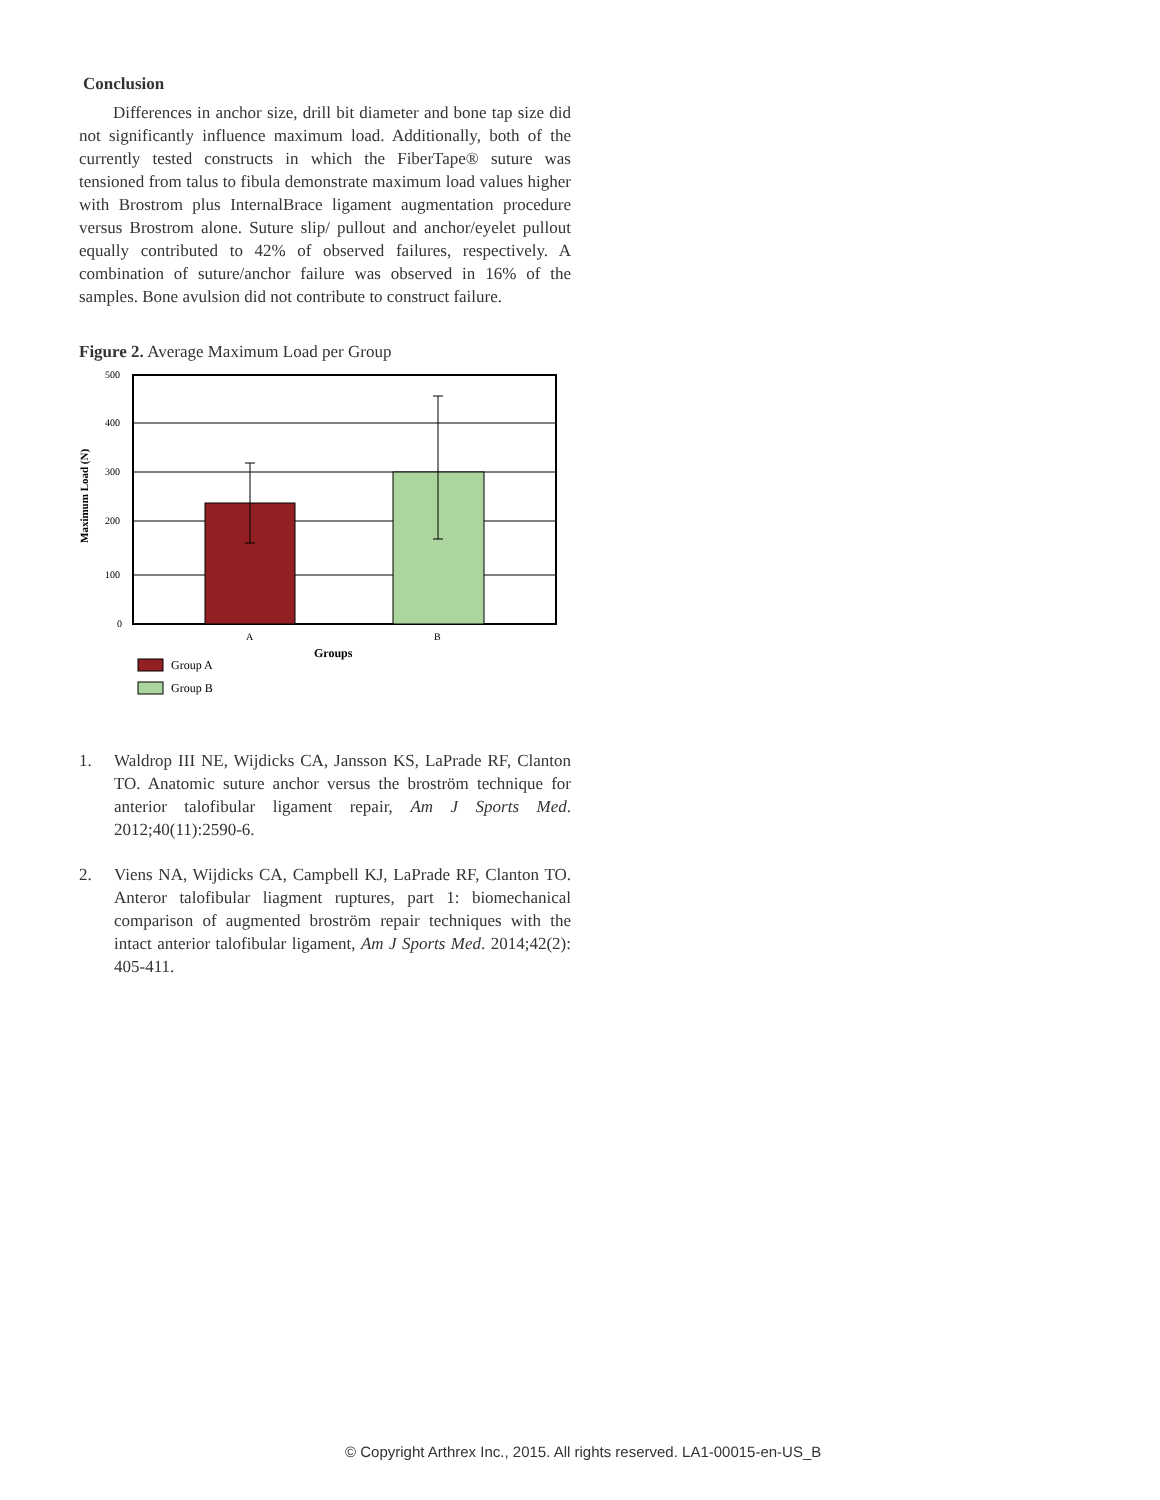Conclusion
Differences in anchor size, drill bit diameter and bone tap size did not significantly influence maximum load. Additionally, both of the currently tested constructs in which the FiberTape® suture was tensioned from talus to fibula demonstrate maximum load values higher with Brostrom plus InternalBrace ligament augmentation procedure versus Brostrom alone. Suture slip/ pullout and anchor/eyelet pullout equally contributed to 42% of observed failures, respectively. A combination of suture/anchor failure was observed in 16% of the samples. Bone avulsion did not contribute to construct failure.
Figure 2. Average Maximum Load per Group
500
400
300
200
100
0
A
B
Groups
Maximum Load (N)
Group A
Group B
1. Waldrop III NE, Wijdicks CA, Jansson KS, LaPrade RF, Clanton TO. Anatomic suture anchor versus the broström technique for anterior talofibular ligament repair, Am J Sports Med. 2012;40(11):2590-6.
2. Viens NA, Wijdicks CA, Campbell KJ, LaPrade RF, Clanton TO. Anteror talofibular liagment ruptures, part 1: biomechanical comparison of augmented broström repair techniques with the intact anterior talofibular ligament, Am J Sports Med. 2014;42(2): 405-411.
© Copyright Arthrex Inc., 2015. All rights reserved. LA1-00015-en-US_B